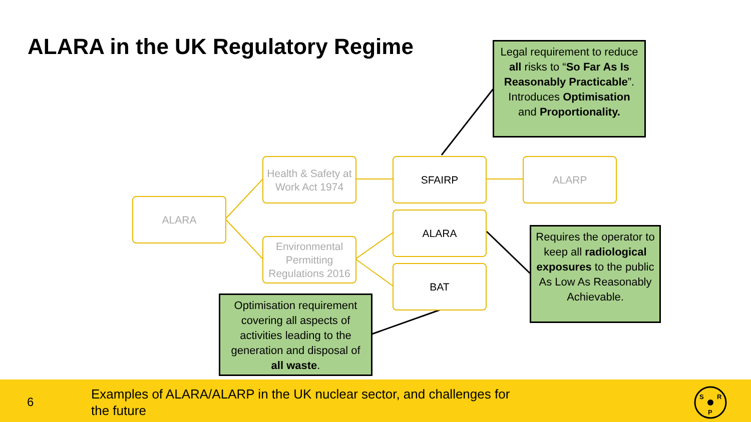ALARA in the UK Regulatory Regime
Legal requirement to reduce all risks to “So Far As Is Reasonably Practicable”. Introduces Optimisation and Proportionality.
ALARA
Health & Safety at Work Act 1974
SFAIRP ALARP
ALARA
Environmental Permitting Regulations 2016
BAT
Requires the operator to keep all radiological exposures to the public As Low As Reasonably Achievable.
Optimisation requirement covering all aspects of activities leading to the generation and disposal of all waste.
6
Examples of ALARA/ALARP in the UK nuclear sector, and challenges for the future
S
R
P